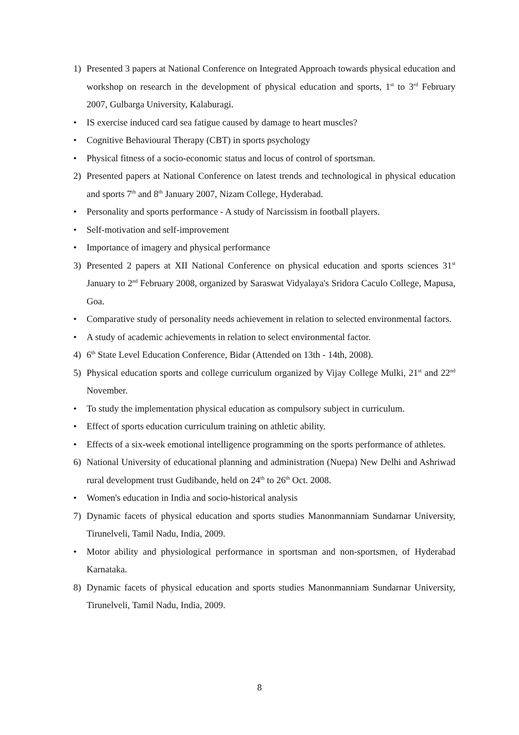1) Presented 3 papers at National Conference on Integrated Approach towards physical education and workshop on research in the development of physical education and sports, 1<sup>st</sup> to 3<sup>rd</sup> February 2007, Gulbarga University, Kalaburagi.
• IS exercise induced card sea fatigue caused by damage to heart muscles?
• Cognitive Behavioural Therapy (CBT) in sports psychology
• Physical fitness of a socio-economic status and locus of control of sportsman.
2) Presented papers at National Conference on latest trends and technological in physical education and sports 7<sup>th</sup> and 8<sup>th</sup> January 2007, Nizam College, Hyderabad.
• Personality and sports performance - A study of Narcissism in football players.
• Self-motivation and self-improvement
• Importance of imagery and physical performance
3) Presented 2 papers at XII National Conference on physical education and sports sciences 31<sup>st</sup> January to 2<sup>nd</sup> February 2008, organized by Saraswat Vidyalaya's Sridora Caculo College, Mapusa, Goa.
• Comparative study of personality needs achievement in relation to selected environmental factors.
• A study of academic achievements in relation to select environmental factor.
4) 6<sup>th</sup> State Level Education Conference, Bidar (Attended on 13th - 14th, 2008).
5) Physical education sports and college curriculum organized by Vijay College Mulki, 21<sup>st</sup> and 22<sup>nd</sup> November.
• To study the implementation physical education as compulsory subject in curriculum.
• Effect of sports education curriculum training on athletic ability.
• Effects of a six-week emotional intelligence programming on the sports performance of athletes.
6) National University of educational planning and administration (Nuepa) New Delhi and Ashriwad rural development trust Gudibande, held on 24<sup>th</sup> to 26<sup>th</sup> Oct. 2008.
• Women's education in India and socio-historical analysis
7) Dynamic facets of physical education and sports studies Manonmanniam Sundarnar University, Tirunelveli, Tamil Nadu, India, 2009.
• Motor ability and physiological performance in sportsman and non-sportsmen, of Hyderabad Karnataka.
8) Dynamic facets of physical education and sports studies Manonmanniam Sundarnar University, Tirunelveli, Tamil Nadu, India, 2009.
8